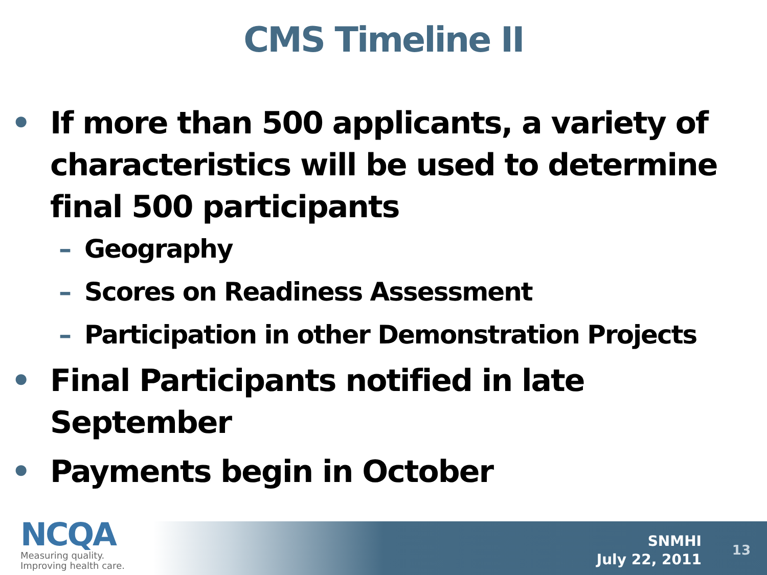CMS Timeline II
• If more than 500 applicants, a variety of characteristics will be used to determine final 500 participants
– Geography
– Scores on Readiness Assessment
– Participation in other Demonstration Projects
• Final Participants notified in late September
• Payments begin in October
NCQA
Measuring quality.
Improving health care.
SNMHI
July 22, 2011
13